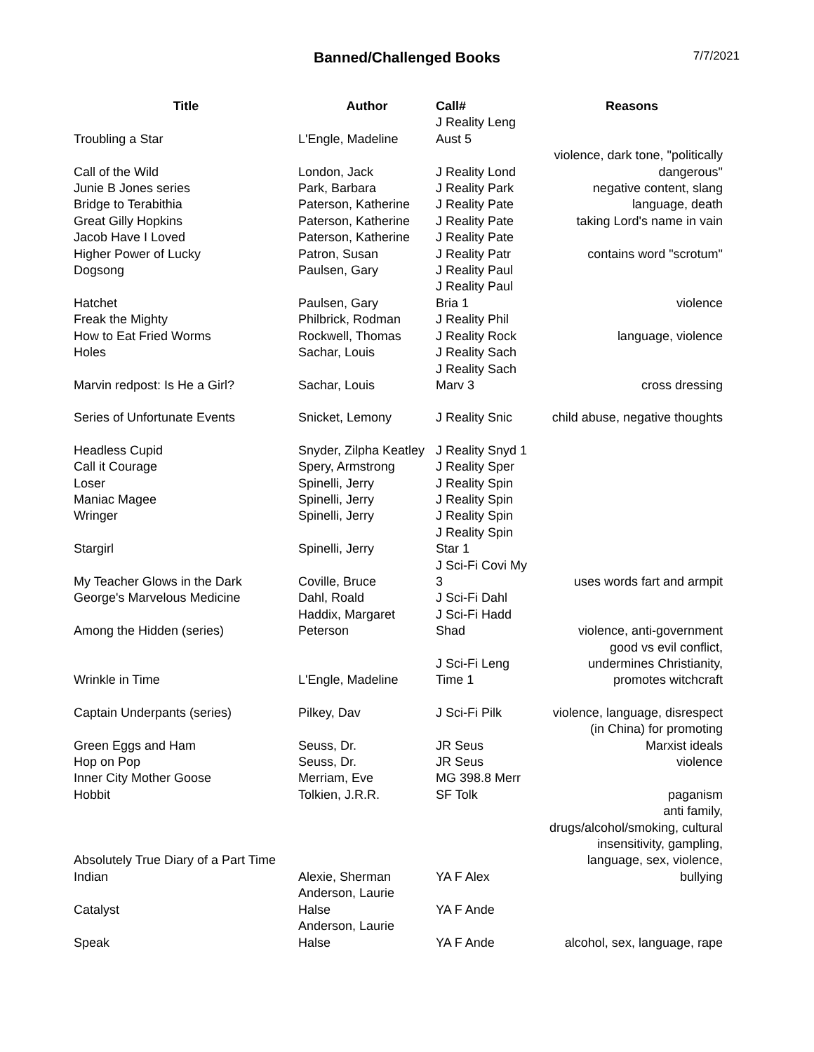Banned/Challenged Books
7/7/2021
| Title | Author | Call# | Reasons |
| --- | --- | --- | --- |
| Troubling a Star | L'Engle, Madeline | J Reality Leng Aust 5 | |
| Call of the Wild | London, Jack | J Reality Lond | violence, dark tone, "politically dangerous" |
| Junie B Jones series | Park, Barbara | J Reality Park | negative content, slang |
| Bridge to Terabithia | Paterson, Katherine | J Reality Pate | language, death |
| Great Gilly Hopkins | Paterson, Katherine | J Reality Pate | taking Lord's name in vain |
| Jacob Have I Loved | Paterson, Katherine | J Reality Pate | |
| Higher Power of Lucky | Patron, Susan | J Reality Patr | contains word "scrotum" |
| Dogsong | Paulsen, Gary | J Reality Paul | |
| Hatchet | Paulsen, Gary | J Reality Paul Bria 1 | violence |
| Freak the Mighty | Philbrick, Rodman | J Reality Phil | |
| How to Eat Fried Worms | Rockwell, Thomas | J Reality Rock | language, violence |
| Holes | Sachar, Louis | J Reality Sach | |
| Marvin redpost: Is He a Girl? | Sachar, Louis | J Reality Sach Marv 3 | cross dressing |
| Series of Unfortunate Events | Snicket, Lemony | J Reality Snic | child abuse, negative thoughts |
| Headless Cupid | Snyder, Zilpha Keatley | J Reality Snyd 1 | |
| Call it Courage | Spery, Armstrong | J Reality Sper | |
| Loser | Spinelli, Jerry | J Reality Spin | |
| Maniac Magee | Spinelli, Jerry | J Reality Spin | |
| Wringer | Spinelli, Jerry | J Reality Spin | |
| Stargirl | Spinelli, Jerry | J Reality Spin Star 1 | |
| My Teacher Glows in the Dark | Coville, Bruce | J Sci-Fi Covi My 3 | uses words fart and armpit |
| George's Marvelous Medicine | Dahl, Roald | J Sci-Fi Dahl | |
| Among the Hidden (series) | Haddix, Margaret Peterson | J Sci-Fi Hadd Shad | violence, anti-government |
| Wrinkle in Time | L'Engle, Madeline | J Sci-Fi Leng Time 1 | good vs evil conflict, undermines Christianity, promotes witchcraft |
| Captain Underpants (series) | Pilkey, Dav | J Sci-Fi Pilk | violence, language, disrespect |
| Green Eggs and Ham | Seuss, Dr. | JR Seus | (in China) for promoting Marxist ideals |
| Hop on Pop | Seuss, Dr. | JR Seus | violence |
| Inner City Mother Goose | Merriam, Eve | MG 398.8 Merr | |
| Hobbit | Tolkien, J.R.R. | SF Tolk | paganism |
| Absolutely True Diary of a Part Time Indian | Alexie, Sherman | YA F Alex | anti family, drugs/alcohol/smoking, cultural insensitivity, gampling, language, sex, violence, bullying |
| Catalyst | Anderson, Laurie Halse | YA F Ande | |
| Speak | Anderson, Laurie Halse | YA F Ande | alcohol, sex, language, rape |